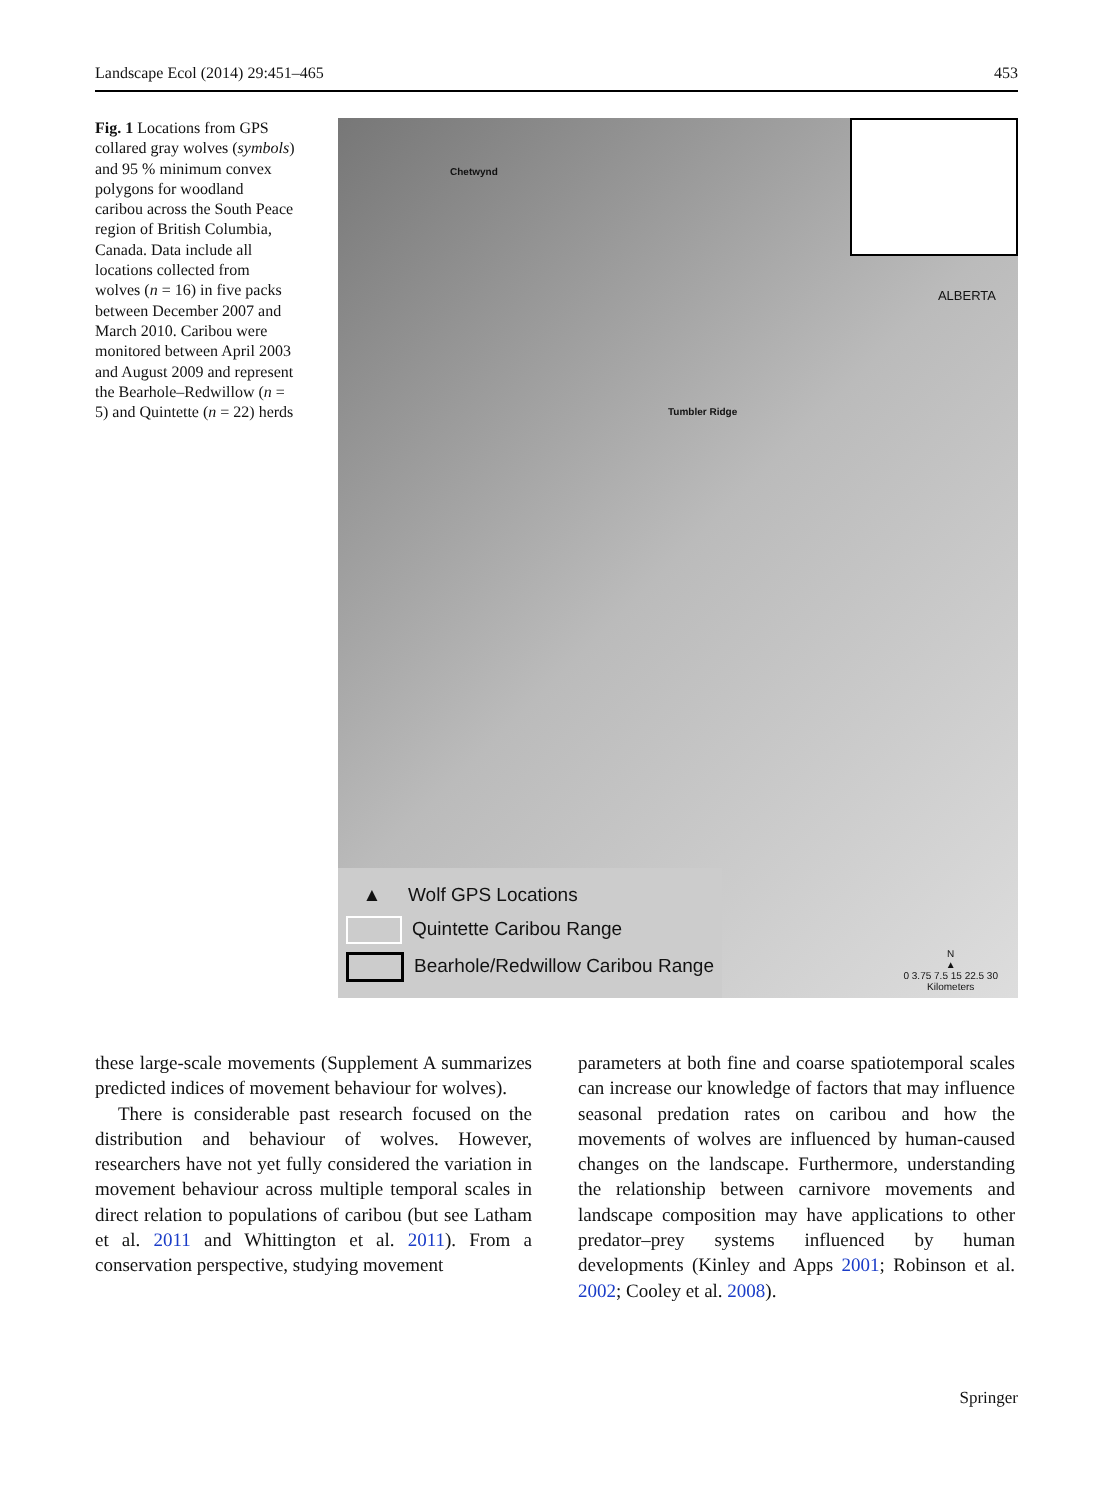Landscape Ecol (2014) 29:451–465 453
Fig. 1 Locations from GPS collared gray wolves (symbols) and 95 % minimum convex polygons for woodland caribou across the South Peace region of British Columbia, Canada. Data include all locations collected from wolves (n = 16) in five packs between December 2007 and March 2010. Caribou were monitored between April 2003 and August 2009 and represent the Bearhole–Redwillow (n = 5) and Quintette (n = 22) herds
Chetwynd
Tumbler Ridge
ALBERTA
N
▲
0 3.75 7.5 15 22.5 30
Kilometers
▲ Wolf GPS Locations
Quintette Caribou Range
Bearhole/Redwillow Caribou Range
these large-scale movements (Supplement A summarizes predicted indices of movement behaviour for wolves).
There is considerable past research focused on the distribution and behaviour of wolves. However, researchers have not yet fully considered the variation in movement behaviour across multiple temporal scales in direct relation to populations of caribou (but see Latham et al. 2011 and Whittington et al. 2011). From a conservation perspective, studying movement
parameters at both fine and coarse spatiotemporal scales can increase our knowledge of factors that may influence seasonal predation rates on caribou and how the movements of wolves are influenced by human-caused changes on the landscape. Furthermore, understanding the relationship between carnivore movements and landscape composition may have applications to other predator–prey systems influenced by human developments (Kinley and Apps 2001; Robinson et al. 2002; Cooley et al. 2008).
Springer